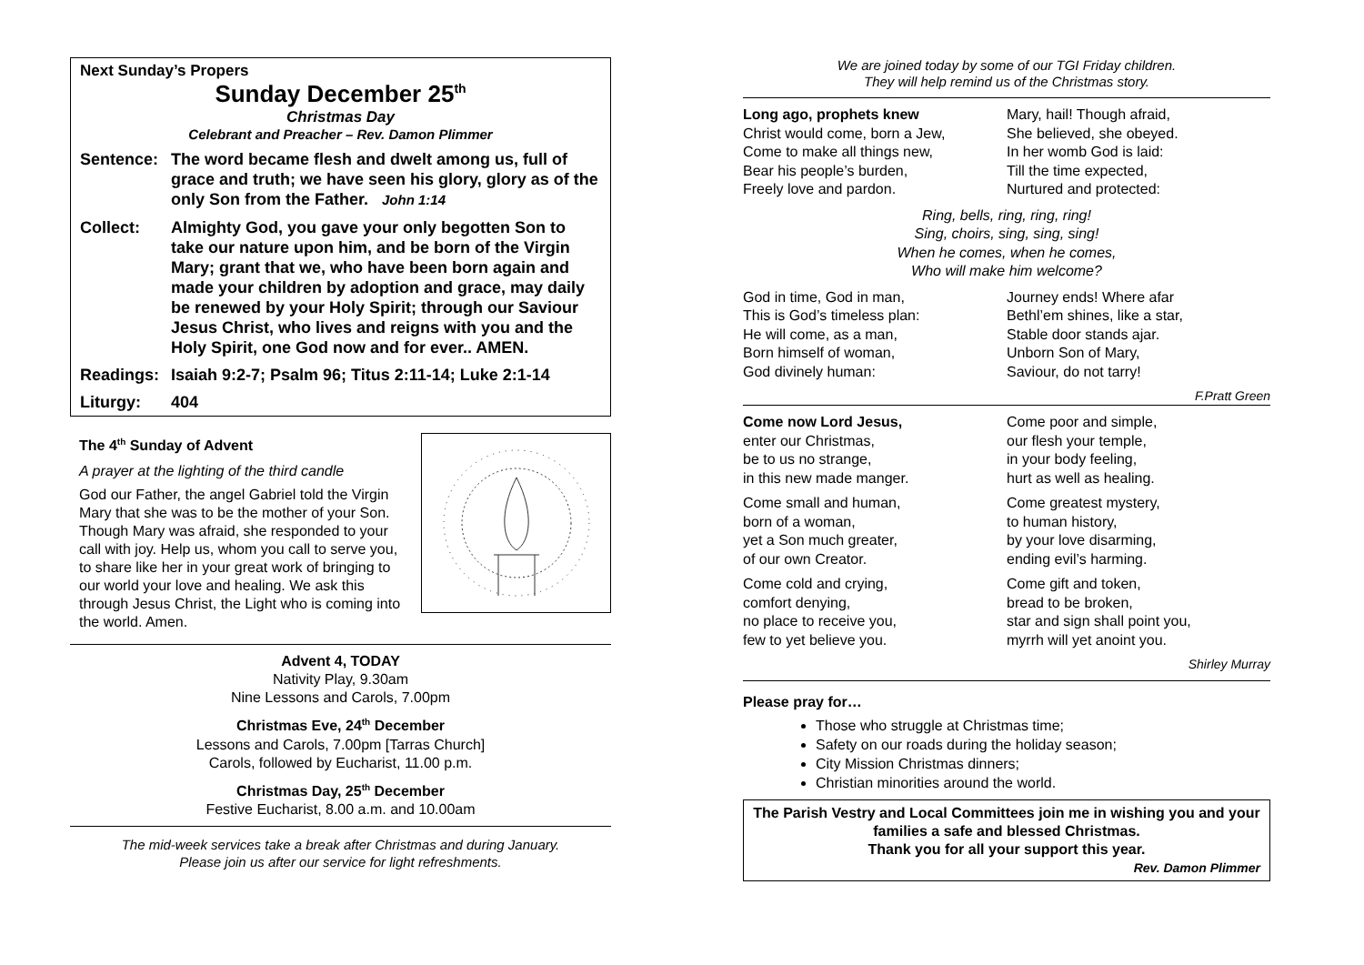Next Sunday’s Propers
Sunday December 25<sup>th</sup>
Christmas Day
Celebrant and Preacher – Rev. Damon Plimmer
Sentence: The word became flesh and dwelt among us, full of grace and truth; we have seen his glory, glory as of the only Son from the Father. John 1:14
Collect: Almighty God, you gave your only begotten Son to take our nature upon him, and be born of the Virgin Mary; grant that we, who have been born again and made your children by adoption and grace, may daily be renewed by your Holy Spirit; through our Saviour Jesus Christ, who lives and reigns with you and the Holy Spirit, one God now and for ever.. AMEN.
Readings: Isaiah 9:2-7; Psalm 96; Titus 2:11-14; Luke 2:1-14
Liturgy: 404
The 4<sup>th</sup> Sunday of Advent
A prayer at the lighting of the third candle
God our Father, the angel Gabriel told the Virgin Mary that she was to be the mother of your Son. Though Mary was afraid, she responded to your call with joy. Help us, whom you call to serve you, to share like her in your great work of bringing to our world your love and healing. We ask this through Jesus Christ, the Light who is coming into the world. Amen.
Advent 4, TODAY
Nativity Play, 9.30am
Nine Lessons and Carols, 7.00pm
Christmas Eve, 24<sup>th</sup> December
Lessons and Carols, 7.00pm [Tarras Church]
Carols, followed by Eucharist, 11.00 p.m.
Christmas Day, 25<sup>th</sup> December
Festive Eucharist, 8.00 a.m. and 10.00am
The mid-week services take a break after Christmas and during January.
Please join us after our service for light refreshments.
We are joined today by some of our TGI Friday children.
They will help remind us of the Christmas story.
Long ago, prophets knew
Christ would come, born a Jew,
Come to make all things new,
Bear his people’s burden,
Freely love and pardon.
Mary, hail! Though afraid,
She believed, she obeyed.
In her womb God is laid:
Till the time expected,
Nurtured and protected:
Ring, bells, ring, ring, ring!
Sing, choirs, sing, sing, sing!
When he comes, when he comes,
Who will make him welcome?
God in time, God in man,
This is God’s timeless plan:
He will come, as a man,
Born himself of woman,
God divinely human:
Journey ends! Where afar
Bethl’em shines, like a star,
Stable door stands ajar.
Unborn Son of Mary,
Saviour, do not tarry!
F.Pratt Green
Come now Lord Jesus,
enter our Christmas,
be to us no strange,
in this new made manger.
Come small and human,
born of a woman,
yet a Son much greater,
of our own Creator.
Come cold and crying,
comfort denying,
no place to receive you,
few to yet believe you.
Come poor and simple,
our flesh your temple,
in your body feeling,
hurt as well as healing.
Come greatest mystery,
to human history,
by your love disarming,
ending evil’s harming.
Come gift and token,
bread to be broken,
star and sign shall point you,
myrrh will yet anoint you.
Shirley Murray
Please pray for…
Those who struggle at Christmas time;
Safety on our roads during the holiday season;
City Mission Christmas dinners;
Christian minorities around the world.
The Parish Vestry and Local Committees join me in wishing you and your families a safe and blessed Christmas.
Thank you for all your support this year.
Rev. Damon Plimmer